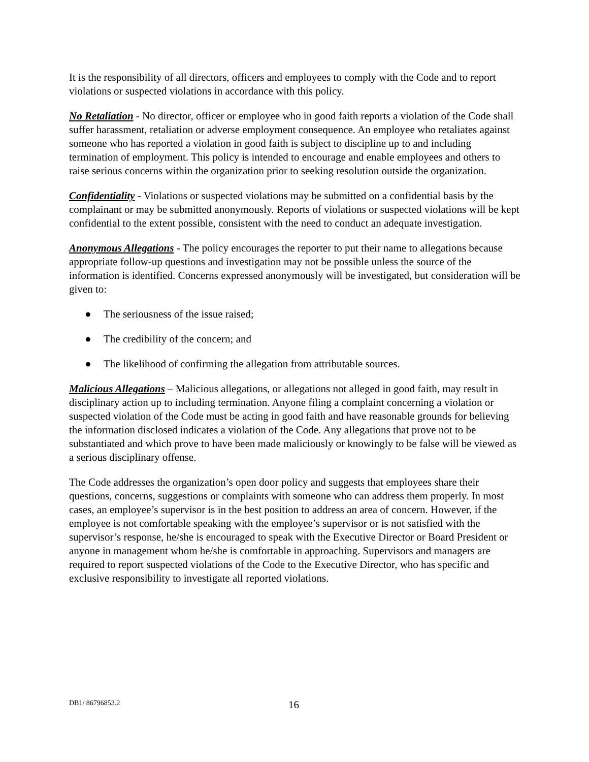It is the responsibility of all directors, officers and employees to comply with the Code and to report violations or suspected violations in accordance with this policy.
No Retaliation - No director, officer or employee who in good faith reports a violation of the Code shall suffer harassment, retaliation or adverse employment consequence. An employee who retaliates against someone who has reported a violation in good faith is subject to discipline up to and including termination of employment. This policy is intended to encourage and enable employees and others to raise serious concerns within the organization prior to seeking resolution outside the organization.
Confidentiality - Violations or suspected violations may be submitted on a confidential basis by the complainant or may be submitted anonymously. Reports of violations or suspected violations will be kept confidential to the extent possible, consistent with the need to conduct an adequate investigation.
Anonymous Allegations - The policy encourages the reporter to put their name to allegations because appropriate follow-up questions and investigation may not be possible unless the source of the information is identified. Concerns expressed anonymously will be investigated, but consideration will be given to:
● The seriousness of the issue raised;
● The credibility of the concern; and
● The likelihood of confirming the allegation from attributable sources.
Malicious Allegations – Malicious allegations, or allegations not alleged in good faith, may result in disciplinary action up to including termination. Anyone filing a complaint concerning a violation or suspected violation of the Code must be acting in good faith and have reasonable grounds for believing the information disclosed indicates a violation of the Code. Any allegations that prove not to be substantiated and which prove to have been made maliciously or knowingly to be false will be viewed as a serious disciplinary offense.
The Code addresses the organization’s open door policy and suggests that employees share their questions, concerns, suggestions or complaints with someone who can address them properly. In most cases, an employee’s supervisor is in the best position to address an area of concern. However, if the employee is not comfortable speaking with the employee’s supervisor or is not satisfied with the supervisor’s response, he/she is encouraged to speak with the Executive Director or Board President or anyone in management whom he/she is comfortable in approaching. Supervisors and managers are required to report suspected violations of the Code to the Executive Director, who has specific and exclusive responsibility to investigate all reported violations.
DB1/ 86796853.2 16